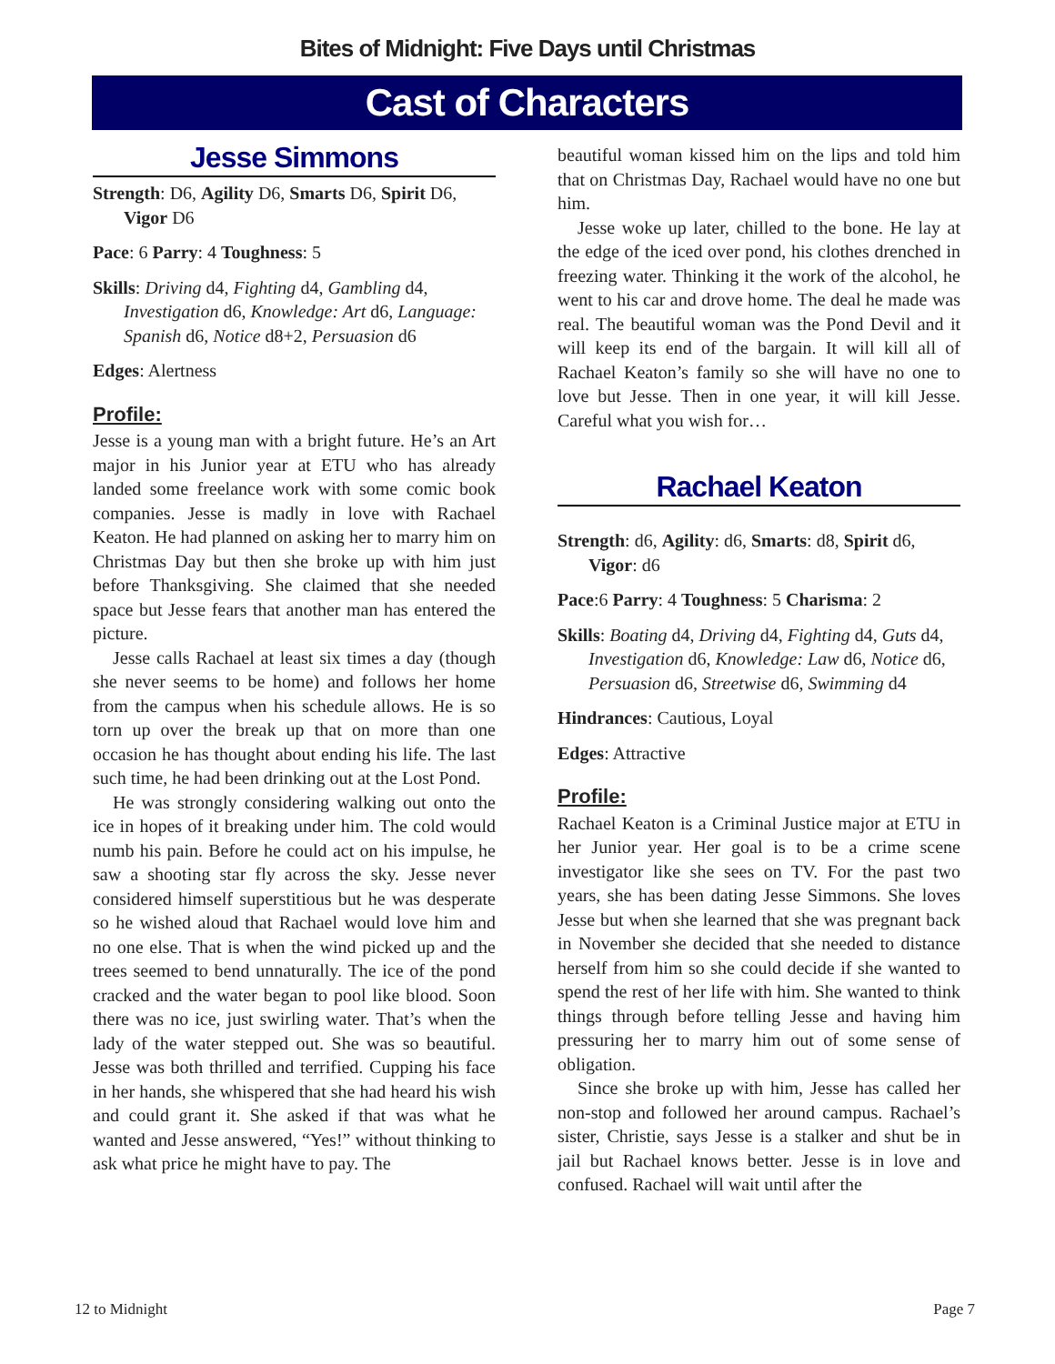Bites of Midnight: Five Days until Christmas
Cast of Characters
Jesse Simmons
Strength: D6, Agility D6, Smarts D6, Spirit D6, Vigor D6
Pace: 6 Parry: 4 Toughness: 5
Skills: Driving d4, Fighting d4, Gambling d4, Investigation d6, Knowledge: Art d6, Language: Spanish d6, Notice d8+2, Persuasion d6
Edges: Alertness
Profile:
Jesse is a young man with a bright future. He’s an Art major in his Junior year at ETU who has already landed some freelance work with some comic book companies. Jesse is madly in love with Rachael Keaton. He had planned on asking her to marry him on Christmas Day but then she broke up with him just before Thanksgiving. She claimed that she needed space but Jesse fears that another man has entered the picture.
Jesse calls Rachael at least six times a day (though she never seems to be home) and follows her home from the campus when his schedule allows. He is so torn up over the break up that on more than one occasion he has thought about ending his life. The last such time, he had been drinking out at the Lost Pond.
He was strongly considering walking out onto the ice in hopes of it breaking under him. The cold would numb his pain. Before he could act on his impulse, he saw a shooting star fly across the sky. Jesse never considered himself superstitious but he was desperate so he wished aloud that Rachael would love him and no one else. That is when the wind picked up and the trees seemed to bend unnaturally. The ice of the pond cracked and the water began to pool like blood. Soon there was no ice, just swirling water. That’s when the lady of the water stepped out. She was so beautiful. Jesse was both thrilled and terrified. Cupping his face in her hands, she whispered that she had heard his wish and could grant it. She asked if that was what he wanted and Jesse answered, “Yes!” without thinking to ask what price he might have to pay. The
beautiful woman kissed him on the lips and told him that on Christmas Day, Rachael would have no one but him.
Jesse woke up later, chilled to the bone. He lay at the edge of the iced over pond, his clothes drenched in freezing water. Thinking it the work of the alcohol, he went to his car and drove home. The deal he made was real. The beautiful woman was the Pond Devil and it will keep its end of the bargain. It will kill all of Rachael Keaton’s family so she will have no one to love but Jesse. Then in one year, it will kill Jesse. Careful what you wish for…
Rachael Keaton
Strength: d6, Agility: d6, Smarts: d8, Spirit d6, Vigor: d6
Pace:6 Parry: 4 Toughness: 5 Charisma: 2
Skills: Boating d4, Driving d4, Fighting d4, Guts d4, Investigation d6, Knowledge: Law d6, Notice d6, Persuasion d6, Streetwise d6, Swimming d4
Hindrances: Cautious, Loyal
Edges: Attractive
Profile:
Rachael Keaton is a Criminal Justice major at ETU in her Junior year. Her goal is to be a crime scene investigator like she sees on TV. For the past two years, she has been dating Jesse Simmons. She loves Jesse but when she learned that she was pregnant back in November she decided that she needed to distance herself from him so she could decide if she wanted to spend the rest of her life with him. She wanted to think things through before telling Jesse and having him pressuring her to marry him out of some sense of obligation.
Since she broke up with him, Jesse has called her non-stop and followed her around campus. Rachael’s sister, Christie, says Jesse is a stalker and shut be in jail but Rachael knows better. Jesse is in love and confused. Rachael will wait until after the
12 to Midnight Page 7